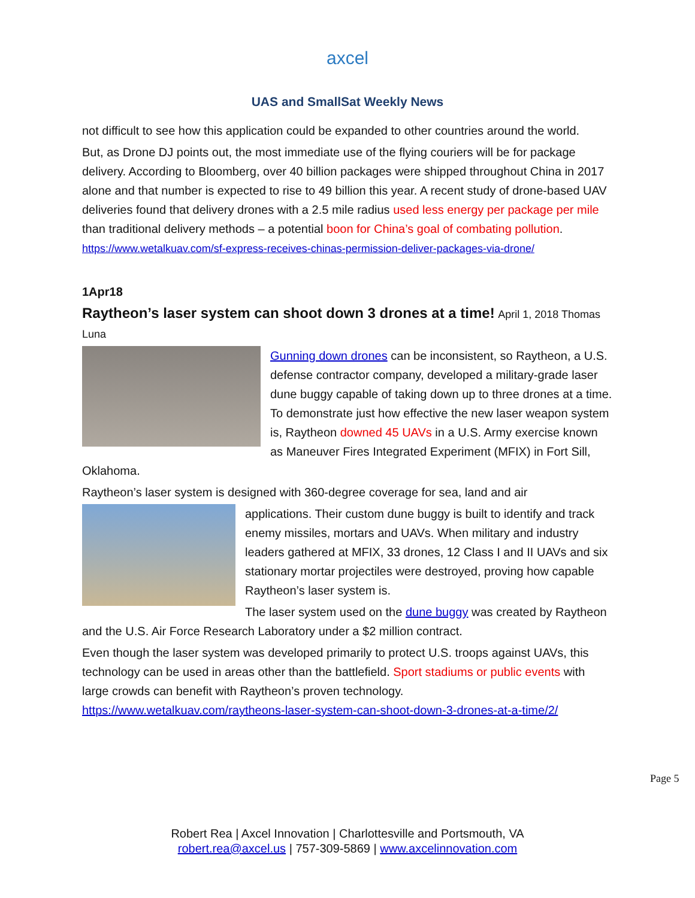axcel
UAS and SmallSat Weekly News
not difficult to see how this application could be expanded to other countries around the world.
But, as Drone DJ points out, the most immediate use of the flying couriers will be for package delivery. According to Bloomberg, over 40 billion packages were shipped throughout China in 2017 alone and that number is expected to rise to 49 billion this year. A recent study of drone-based UAV deliveries found that delivery drones with a 2.5 mile radius used less energy per package per mile than traditional delivery methods – a potential boon for China’s goal of combating pollution. https://www.wetalkuav.com/sf-express-receives-chinas-permission-deliver-packages-via-drone/
1Apr18
Raytheon’s laser system can shoot down 3 drones at a time! April 1, 2018 Thomas Luna
Gunning down drones can be inconsistent, so Raytheon, a U.S. defense contractor company, developed a military-grade laser dune buggy capable of taking down up to three drones at a time. To demonstrate just how effective the new laser weapon system is, Raytheon downed 45 UAVs in a U.S. Army exercise known as Maneuver Fires Integrated Experiment (MFIX) in Fort Sill, Oklahoma.
Raytheon’s laser system is designed with 360-degree coverage for sea, land and air
applications. Their custom dune buggy is built to identify and track enemy missiles, mortars and UAVs. When military and industry leaders gathered at MFIX, 33 drones, 12 Class I and II UAVs and six stationary mortar projectiles were destroyed, proving how capable Raytheon’s laser system is.
The laser system used on the dune buggy was created by Raytheon and the U.S. Air Force Research Laboratory under a $2 million contract.
Even though the laser system was developed primarily to protect U.S. troops against UAVs, this technology can be used in areas other than the battlefield. Sport stadiums or public events with large crowds can benefit with Raytheon’s proven technology.
https://www.wetalkuav.com/raytheons-laser-system-can-shoot-down-3-drones-at-a-time/2/
Page 5
Robert Rea | Axcel Innovation | Charlottesville and Portsmouth, VA
robert.rea@axcel.us | 757-309-5869 | www.axcelinnovation.com